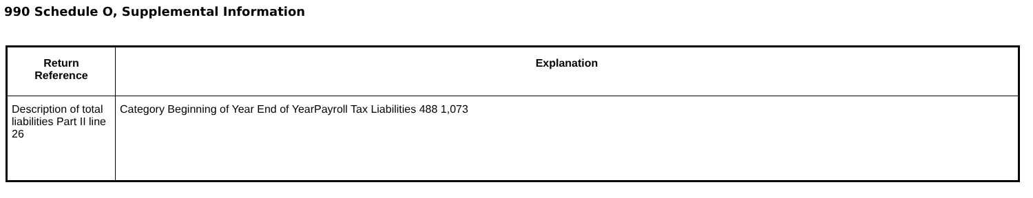990 Schedule O, Supplemental Information
| Return Reference | Explanation |
| --- | --- |
| Description of total liabilities Part II line 26 | Category Beginning of Year End of YearPayroll Tax Liabilities 488 1,073 |